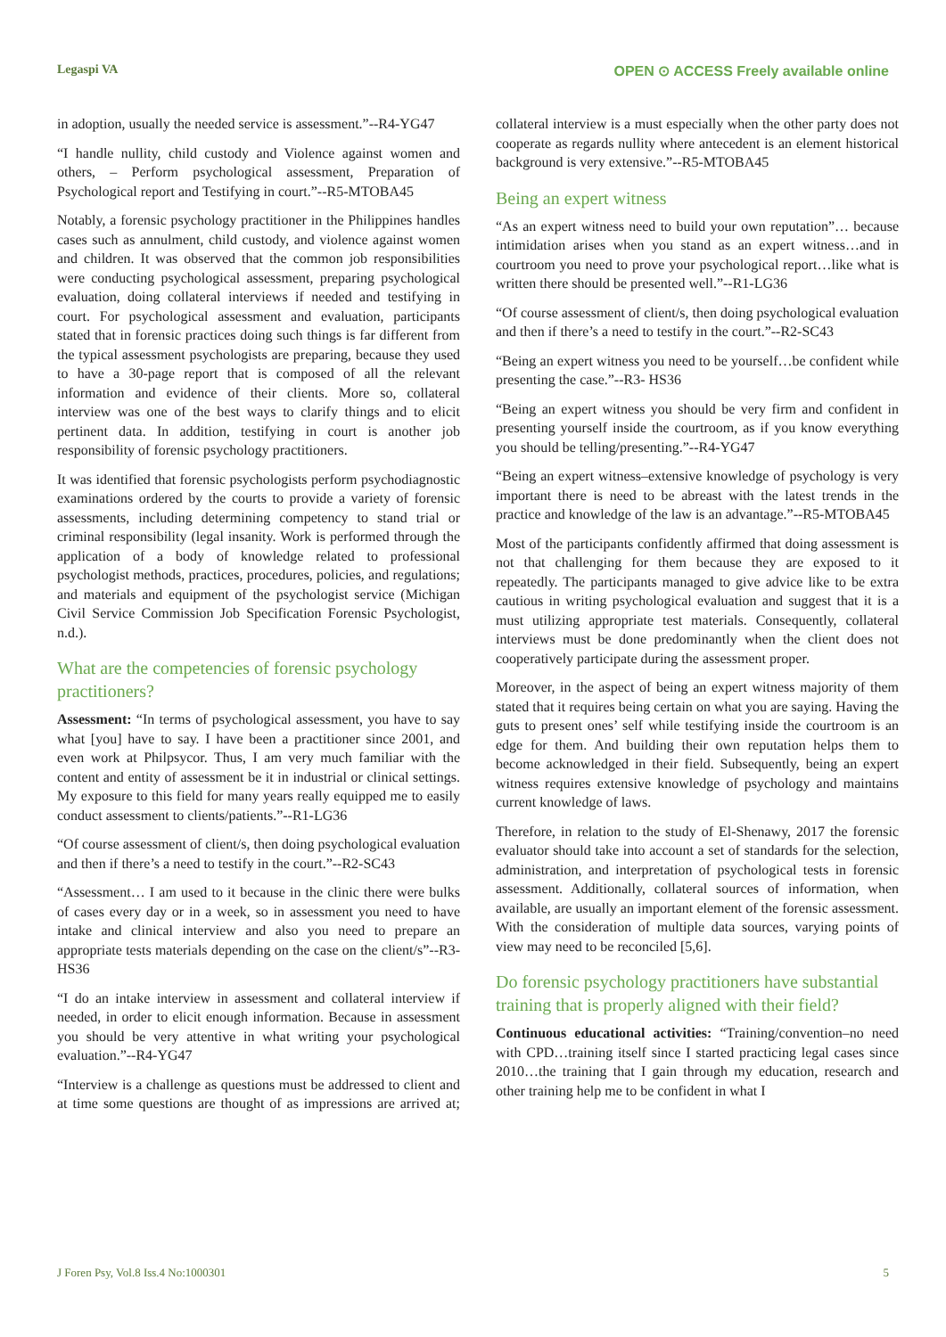Legaspi VA OPEN ⊙ ACCESS Freely available online
in adoption, usually the needed service is assessment.”--R4-YG47
“I handle nullity, child custody and Violence against women and others, – Perform psychological assessment, Preparation of Psychological report and Testifying in court.”--R5-MTOBA45
Notably, a forensic psychology practitioner in the Philippines handles cases such as annulment, child custody, and violence against women and children. It was observed that the common job responsibilities were conducting psychological assessment, preparing psychological evaluation, doing collateral interviews if needed and testifying in court. For psychological assessment and evaluation, participants stated that in forensic practices doing such things is far different from the typical assessment psychologists are preparing, because they used to have a 30-page report that is composed of all the relevant information and evidence of their clients. More so, collateral interview was one of the best ways to clarify things and to elicit pertinent data. In addition, testifying in court is another job responsibility of forensic psychology practitioners.
It was identified that forensic psychologists perform psychodiagnostic examinations ordered by the courts to provide a variety of forensic assessments, including determining competency to stand trial or criminal responsibility (legal insanity. Work is performed through the application of a body of knowledge related to professional psychologist methods, practices, procedures, policies, and regulations; and materials and equipment of the psychologist service (Michigan Civil Service Commission Job Specification Forensic Psychologist, n.d.).
What are the competencies of forensic psychology practitioners?
Assessment: “In terms of psychological assessment, you have to say what [you] have to say. I have been a practitioner since 2001, and even work at Philpsycor. Thus, I am very much familiar with the content and entity of assessment be it in industrial or clinical settings. My exposure to this field for many years really equipped me to easily conduct assessment to clients/patients.”--R1-LG36
“Of course assessment of client/s, then doing psychological evaluation and then if there’s a need to testify in the court.”--R2-SC43
“Assessment… I am used to it because in the clinic there were bulks of cases every day or in a week, so in assessment you need to have intake and clinical interview and also you need to prepare an appropriate tests materials depending on the case on the client/s”--R3-HS36
“I do an intake interview in assessment and collateral interview if needed, in order to elicit enough information. Because in assessment you should be very attentive in what writing your psychological evaluation.”--R4-YG47
“Interview is a challenge as questions must be addressed to client and at time some questions are thought of as impressions are arrived at; collateral interview is a must especially when the other party does not cooperate as regards nullity where antecedent is an element historical background is very extensive.”--R5-MTOBA45
Being an expert witness
“As an expert witness need to build your own reputation”… because intimidation arises when you stand as an expert witness…and in courtroom you need to prove your psychological report…like what is written there should be presented well.”--R1-LG36
“Of course assessment of client/s, then doing psychological evaluation and then if there’s a need to testify in the court.”--R2-SC43
“Being an expert witness you need to be yourself…be confident while presenting the case.”--R3- HS36
“Being an expert witness you should be very firm and confident in presenting yourself inside the courtroom, as if you know everything you should be telling/presenting.”--R4-YG47
“Being an expert witness–extensive knowledge of psychology is very important there is need to be abreast with the latest trends in the practice and knowledge of the law is an advantage.”--R5-MTOBA45
Most of the participants confidently affirmed that doing assessment is not that challenging for them because they are exposed to it repeatedly. The participants managed to give advice like to be extra cautious in writing psychological evaluation and suggest that it is a must utilizing appropriate test materials. Consequently, collateral interviews must be done predominantly when the client does not cooperatively participate during the assessment proper.
Moreover, in the aspect of being an expert witness majority of them stated that it requires being certain on what you are saying. Having the guts to present ones’ self while testifying inside the courtroom is an edge for them. And building their own reputation helps them to become acknowledged in their field. Subsequently, being an expert witness requires extensive knowledge of psychology and maintains current knowledge of laws.
Therefore, in relation to the study of El-Shenawy, 2017 the forensic evaluator should take into account a set of standards for the selection, administration, and interpretation of psychological tests in forensic assessment. Additionally, collateral sources of information, when available, are usually an important element of the forensic assessment. With the consideration of multiple data sources, varying points of view may need to be reconciled [5,6].
Do forensic psychology practitioners have substantial training that is properly aligned with their field?
Continuous educational activities: “Training/convention–no need with CPD…training itself since I started practicing legal cases since 2010…the training that I gain through my education, research and other training help me to be confident in what I
J Foren Psy, Vol.8 Iss.4 No:1000301 5